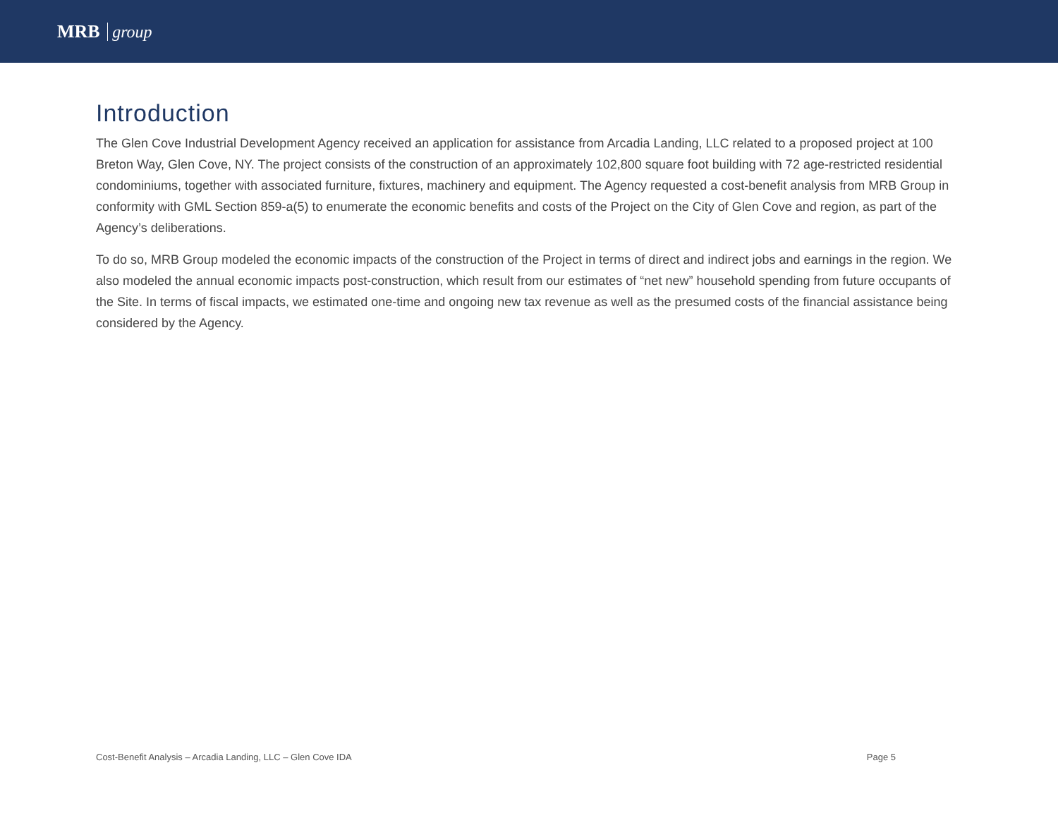MRB group
Introduction
The Glen Cove Industrial Development Agency received an application for assistance from Arcadia Landing, LLC related to a proposed project at 100 Breton Way, Glen Cove, NY. The project consists of the construction of an approximately 102,800 square foot building with 72 age-restricted residential condominiums, together with associated furniture, fixtures, machinery and equipment. The Agency requested a cost-benefit analysis from MRB Group in conformity with GML Section 859-a(5) to enumerate the economic benefits and costs of the Project on the City of Glen Cove and region, as part of the Agency’s deliberations.
To do so, MRB Group modeled the economic impacts of the construction of the Project in terms of direct and indirect jobs and earnings in the region. We also modeled the annual economic impacts post-construction, which result from our estimates of “net new” household spending from future occupants of the Site. In terms of fiscal impacts, we estimated one-time and ongoing new tax revenue as well as the presumed costs of the financial assistance being considered by the Agency.
Cost-Benefit Analysis – Arcadia Landing, LLC – Glen Cove IDA Page 5